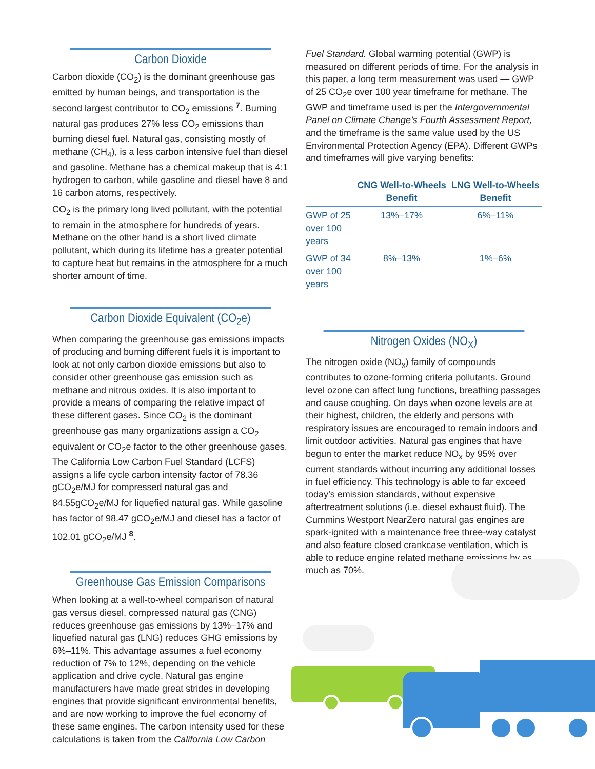Carbon Dioxide
Carbon dioxide (CO<sub>2</sub>) is the dominant greenhouse gas emitted by human beings, and transportation is the second largest contributor to CO<sub>2</sub> emissions <sup>7</sup>. Burning natural gas produces 27% less CO<sub>2</sub> emissions than burning diesel fuel. Natural gas, consisting mostly of methane (CH<sub>4</sub>), is a less carbon intensive fuel than diesel and gasoline. Methane has a chemical makeup that is 4:1 hydrogen to carbon, while gasoline and diesel have 8 and 16 carbon atoms, respectively.
CO<sub>2</sub> is the primary long lived pollutant, with the potential to remain in the atmosphere for hundreds of years. Methane on the other hand is a short lived climate pollutant, which during its lifetime has a greater potential to capture heat but remains in the atmosphere for a much shorter amount of time.
Carbon Dioxide Equivalent (CO<sub>2</sub>e)
When comparing the greenhouse gas emissions impacts of producing and burning different fuels it is important to look at not only carbon dioxide emissions but also to consider other greenhouse gas emission such as methane and nitrous oxides. It is also important to provide a means of comparing the relative impact of these different gases. Since CO<sub>2</sub> is the dominant greenhouse gas many organizations assign a CO<sub>2</sub> equivalent or CO<sub>2</sub>e factor to the other greenhouse gases. The California Low Carbon Fuel Standard (LCFS) assigns a life cycle carbon intensity factor of 78.36 gCO<sub>2</sub>e/MJ for compressed natural gas and 84.55gCO<sub>2</sub>e/MJ for liquefied natural gas. While gasoline has factor of 98.47 gCO<sub>2</sub>e/MJ and diesel has a factor of 102.01 gCO<sub>2</sub>e/MJ <sup>8</sup>.
Greenhouse Gas Emission Comparisons
When looking at a well-to-wheel comparison of natural gas versus diesel, compressed natural gas (CNG) reduces greenhouse gas emissions by 13%–17% and liquefied natural gas (LNG) reduces GHG emissions by 6%–11%. This advantage assumes a fuel economy reduction of 7% to 12%, depending on the vehicle application and drive cycle. Natural gas engine manufacturers have made great strides in developing engines that provide significant environmental benefits, and are now working to improve the fuel economy of these same engines. The carbon intensity used for these calculations is taken from the California Low Carbon
Fuel Standard. Global warming potential (GWP) is measured on different periods of time. For the analysis in this paper, a long term measurement was used — GWP of 25 CO<sub>2</sub>e over 100 year timeframe for methane. The GWP and timeframe used is per the Intergovernmental Panel on Climate Change’s Fourth Assessment Report, and the timeframe is the same value used by the US Environmental Protection Agency (EPA). Different GWPs and timeframes will give varying benefits:
| | CNG Well-to-Wheels Benefit | LNG Well-to-Wheels Benefit |
| --- | --- | --- |
| GWP of 25 over 100 years | 13%–17% | 6%–11% |
| GWP of 34 over 100 years | 8%–13% | 1%–6% |
Nitrogen Oxides (NO<sub>X</sub>)
The nitrogen oxide (NO<sub>x</sub>) family of compounds contributes to ozone-forming criteria pollutants. Ground level ozone can affect lung functions, breathing passages and cause coughing. On days when ozone levels are at their highest, children, the elderly and persons with respiratory issues are encouraged to remain indoors and limit outdoor activities. Natural gas engines that have begun to enter the market reduce NO<sub>x</sub> by 95% over current standards without incurring any additional losses in fuel efficiency. This technology is able to far exceed today’s emission standards, without expensive aftertreatment solutions (i.e. diesel exhaust fluid). The Cummins Westport NearZero natural gas engines are spark-ignited with a maintenance free three-way catalyst and also feature closed crankcase ventilation, which is able to reduce engine related methane emissions by as much as 70%.